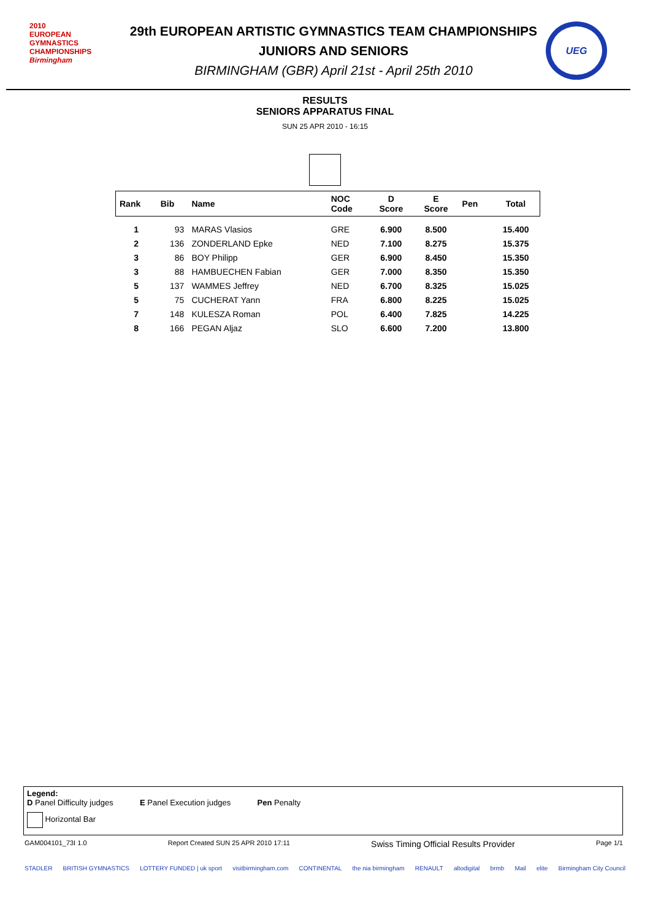2010
EUROPEAN GYMNASTICS CHAMPIONSHIPS
Birmingham
29th EUROPEAN ARTISTIC GYMNASTICS TEAM CHAMPIONSHIPS
JUNIORS AND SENIORS
BIRMINGHAM (GBR) April 21st - April 25th 2010
UEG
RESULTS
SENIORS APPARATUS FINAL
SUN 25 APR 2010 - 16:15
| Rank | Bib | Name | NOC Code | D Score | E Score | Pen | Total |
| --- | --- | --- | --- | --- | --- | --- | --- |
| 1 | 93 | MARAS Vlasios | GRE | 6.900 | 8.500 | | 15.400 |
| 2 | 136 | ZONDERLAND Epke | NED | 7.100 | 8.275 | | 15.375 |
| 3 | 86 | BOY Philipp | GER | 6.900 | 8.450 | | 15.350 |
| 3 | 88 | HAMBUECHEN Fabian | GER | 7.000 | 8.350 | | 15.350 |
| 5 | 137 | WAMMES Jeffrey | NED | 6.700 | 8.325 | | 15.025 |
| 5 | 75 | CUCHERAT Yann | FRA | 6.800 | 8.225 | | 15.025 |
| 7 | 148 | KULESZA Roman | POL | 6.400 | 7.825 | | 14.225 |
| 8 | 166 | PEGAN Aljaz | SLO | 6.600 | 7.200 | | 13.800 |
Legend:
D Panel Difficulty judges E Panel Execution judges Pen Penalty
Horizontal Bar
GAM004101_73I 1.0 Report Created SUN 25 APR 2010 17:11 Swiss Timing Official Results Provider Page 1/1
STADLER BRITISH GYMNASTICS LOTTERY FUNDED | uk sport visitbirmingham.com CONTINENTAL the nia birmingham RENAULT altodigital brmb Mail elite Birmingham City Council